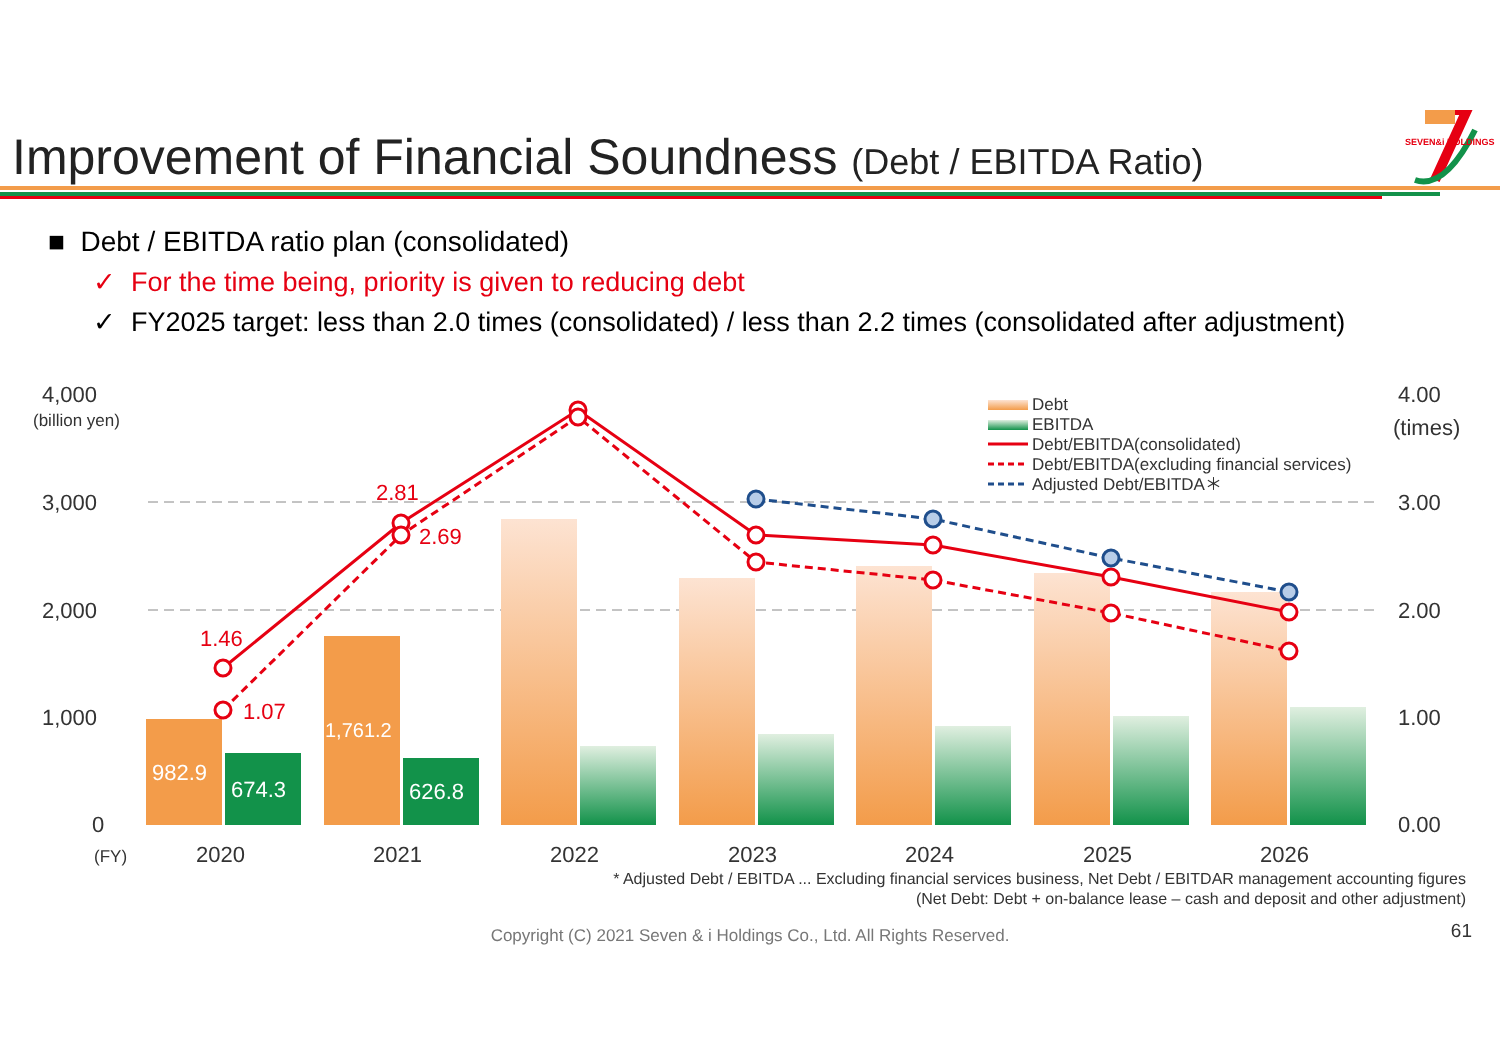SEVEN&i HOLDINGS
Improvement of Financial Soundness (Debt / EBITDA Ratio)
■ Debt / EBITDA ratio plan (consolidated)
✓ For the time being, priority is given to reducing debt
✓ FY2025 target: less than 2.0 times (consolidated) / less than 2.2 times (consolidated after adjustment)
4,000
(billion yen)
3,000
2,000
1,000
0
4.00
(times)
3.00
2.00
1.00
0.00
(FY)
2020
2021
2022
2023
2024
2025
2026
982.9
674.3
1,761.2
626.8
1.46
1.07
2.81
2.69
Debt
EBITDA
Debt/EBITDA(consolidated)
Debt/EBITDA(excluding financial services)
Adjusted Debt/EBITDA＊
* Adjusted Debt / EBITDA ... Excluding financial services business, Net Debt / EBITDAR management accounting figures
(Net Debt: Debt + on-balance lease – cash and deposit and other adjustment)
Copyright (C) 2021 Seven & i Holdings Co., Ltd. All Rights Reserved. 61